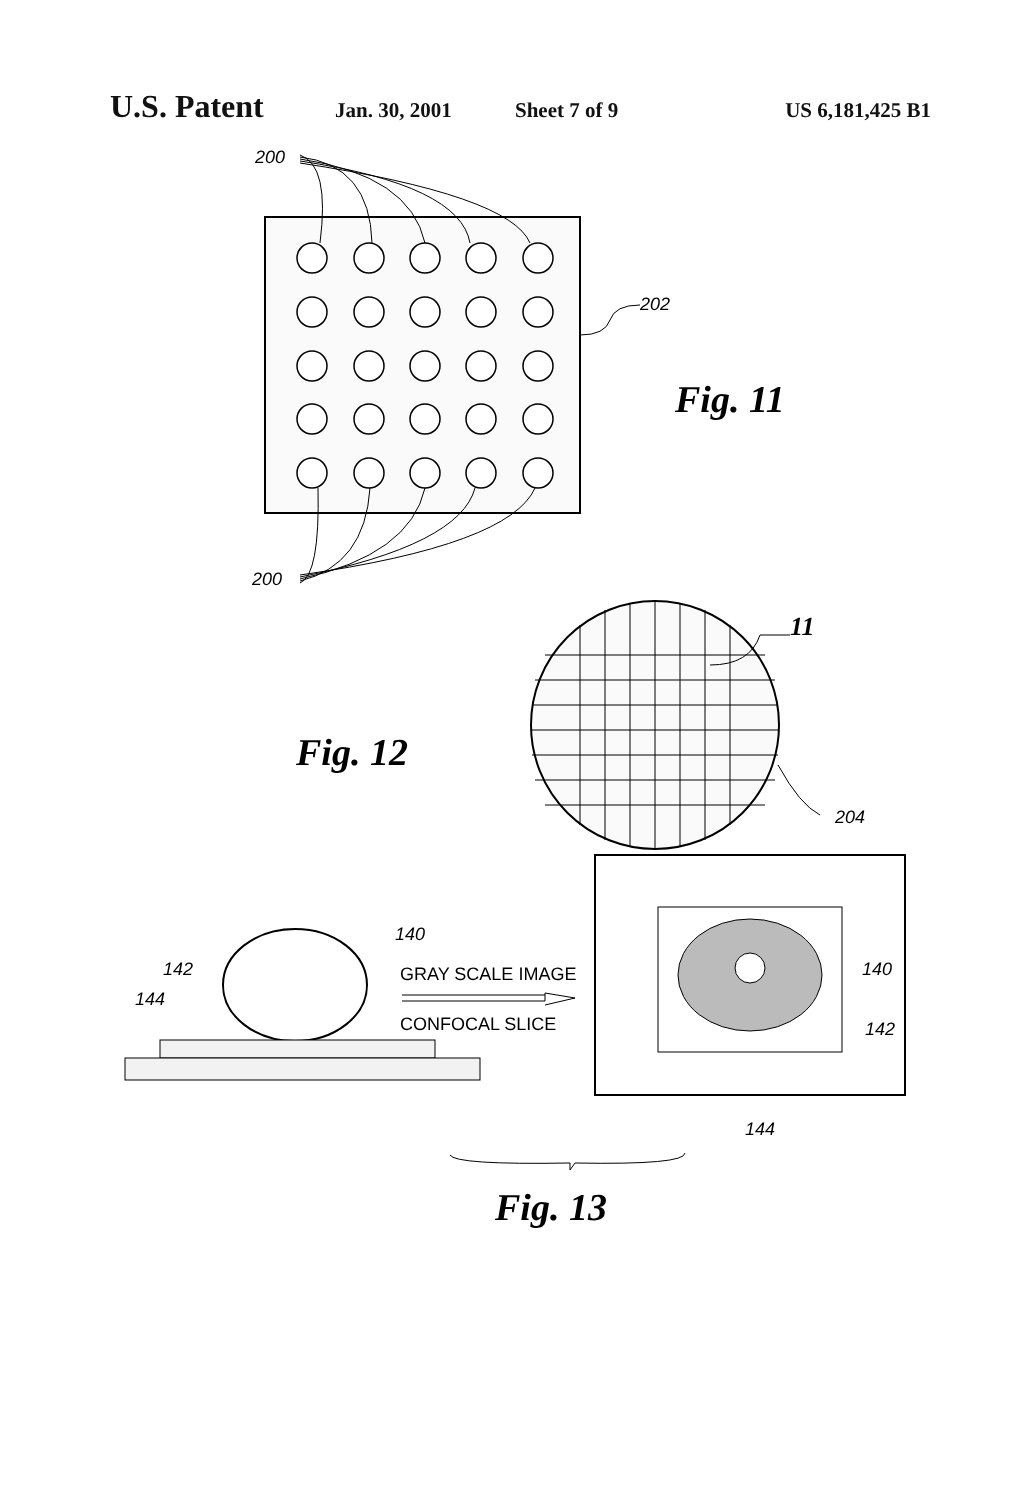U.S. Patent
Jan. 30, 2001 Sheet 7 of 9 US 6,181,425 B1
200
202
Fig. 11
200
11
Fig. 12
204
140
142
144
GRAY SCALE IMAGE
CONFOCAL SLICE
140
142
144
Fig. 13